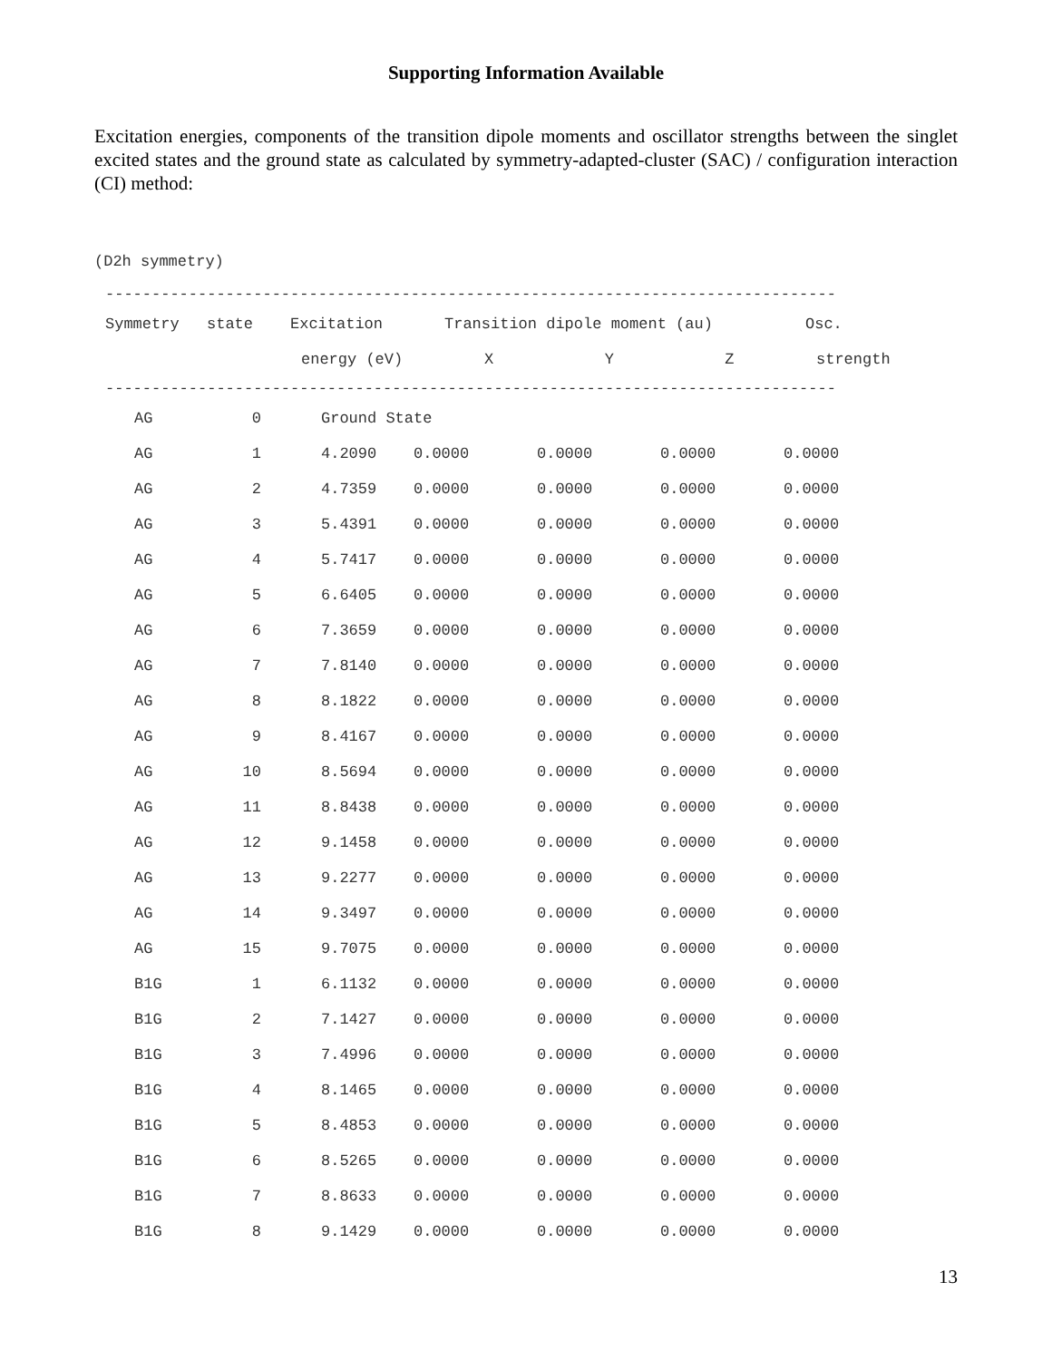Supporting Information Available
Excitation energies, components of the transition dipole moments and oscillator strengths between the singlet excited states and the ground state as calculated by symmetry-adapted-cluster (SAC) / configuration interaction (CI) method:
(D2h symmetry)
-------------------------------------------------------------------------------
| Symmetry | state | Excitation | Transition dipole moment (au) | | | Osc. |
| --- | --- | --- | --- | --- | --- | --- |
| | | energy (eV) | X | Y | Z | strength |
-------------------------------------------------------------------------------
| AG | 0 | Ground State | | | | |
| AG | 1 | 4.2090 | 0.0000 | 0.0000 | 0.0000 | 0.0000 |
| AG | 2 | 4.7359 | 0.0000 | 0.0000 | 0.0000 | 0.0000 |
| AG | 3 | 5.4391 | 0.0000 | 0.0000 | 0.0000 | 0.0000 |
| AG | 4 | 5.7417 | 0.0000 | 0.0000 | 0.0000 | 0.0000 |
| AG | 5 | 6.6405 | 0.0000 | 0.0000 | 0.0000 | 0.0000 |
| AG | 6 | 7.3659 | 0.0000 | 0.0000 | 0.0000 | 0.0000 |
| AG | 7 | 7.8140 | 0.0000 | 0.0000 | 0.0000 | 0.0000 |
| AG | 8 | 8.1822 | 0.0000 | 0.0000 | 0.0000 | 0.0000 |
| AG | 9 | 8.4167 | 0.0000 | 0.0000 | 0.0000 | 0.0000 |
| AG | 10 | 8.5694 | 0.0000 | 0.0000 | 0.0000 | 0.0000 |
| AG | 11 | 8.8438 | 0.0000 | 0.0000 | 0.0000 | 0.0000 |
| AG | 12 | 9.1458 | 0.0000 | 0.0000 | 0.0000 | 0.0000 |
| AG | 13 | 9.2277 | 0.0000 | 0.0000 | 0.0000 | 0.0000 |
| AG | 14 | 9.3497 | 0.0000 | 0.0000 | 0.0000 | 0.0000 |
| AG | 15 | 9.7075 | 0.0000 | 0.0000 | 0.0000 | 0.0000 |
| B1G | 1 | 6.1132 | 0.0000 | 0.0000 | 0.0000 | 0.0000 |
| B1G | 2 | 7.1427 | 0.0000 | 0.0000 | 0.0000 | 0.0000 |
| B1G | 3 | 7.4996 | 0.0000 | 0.0000 | 0.0000 | 0.0000 |
| B1G | 4 | 8.1465 | 0.0000 | 0.0000 | 0.0000 | 0.0000 |
| B1G | 5 | 8.4853 | 0.0000 | 0.0000 | 0.0000 | 0.0000 |
| B1G | 6 | 8.5265 | 0.0000 | 0.0000 | 0.0000 | 0.0000 |
| B1G | 7 | 8.8633 | 0.0000 | 0.0000 | 0.0000 | 0.0000 |
| B1G | 8 | 9.1429 | 0.0000 | 0.0000 | 0.0000 | 0.0000 |
13